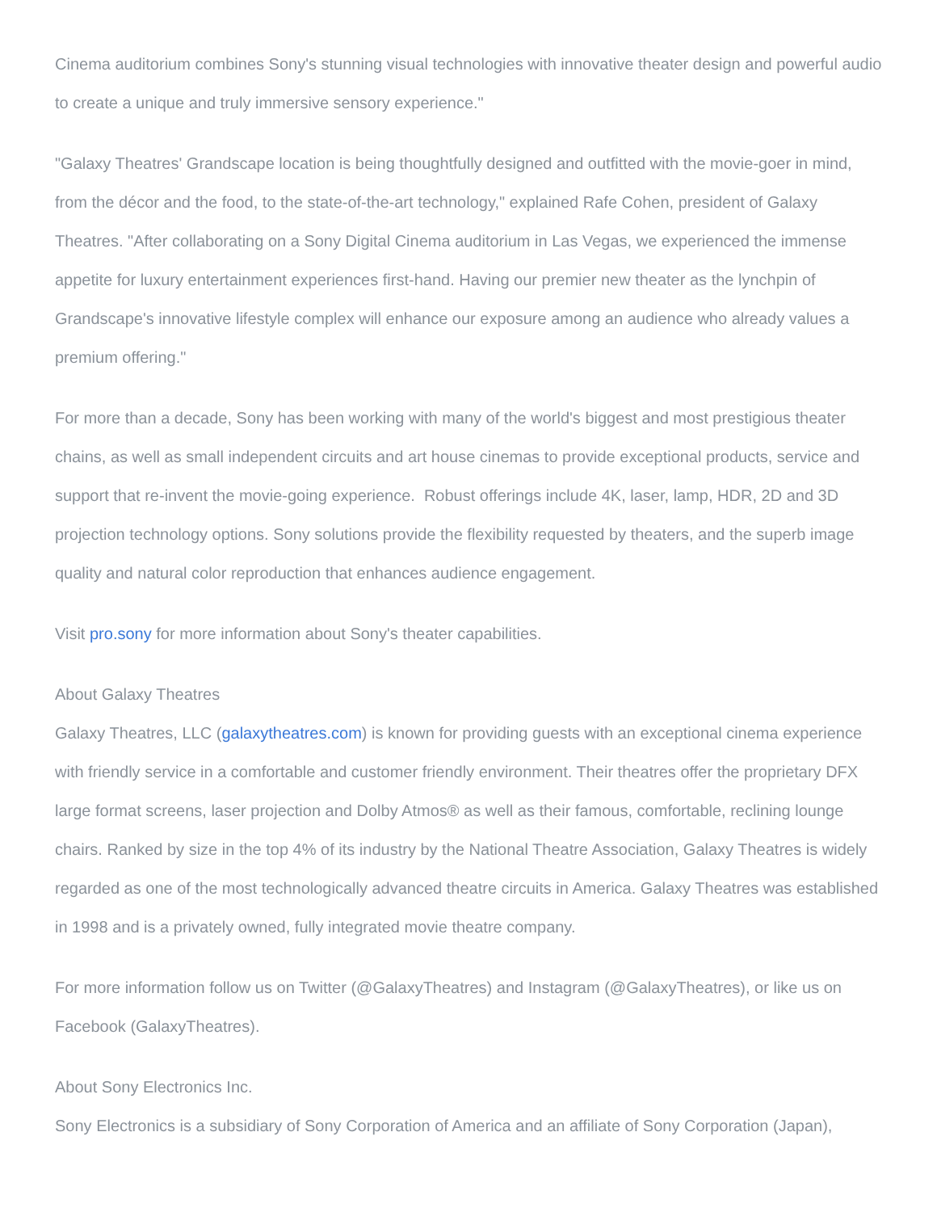Cinema auditorium combines Sony's stunning visual technologies with innovative theater design and powerful audio to create a unique and truly immersive sensory experience."
"Galaxy Theatres' Grandscape location is being thoughtfully designed and outfitted with the movie-goer in mind, from the décor and the food, to the state-of-the-art technology," explained Rafe Cohen, president of Galaxy Theatres. "After collaborating on a Sony Digital Cinema auditorium in Las Vegas, we experienced the immense appetite for luxury entertainment experiences first-hand. Having our premier new theater as the lynchpin of Grandscape's innovative lifestyle complex will enhance our exposure among an audience who already values a premium offering."
For more than a decade, Sony has been working with many of the world's biggest and most prestigious theater chains, as well as small independent circuits and art house cinemas to provide exceptional products, service and support that re-invent the movie-going experience. Robust offerings include 4K, laser, lamp, HDR, 2D and 3D projection technology options. Sony solutions provide the flexibility requested by theaters, and the superb image quality and natural color reproduction that enhances audience engagement.
Visit pro.sony for more information about Sony's theater capabilities.
About Galaxy Theatres
Galaxy Theatres, LLC (galaxytheatres.com) is known for providing guests with an exceptional cinema experience with friendly service in a comfortable and customer friendly environment. Their theatres offer the proprietary DFX large format screens, laser projection and Dolby Atmos® as well as their famous, comfortable, reclining lounge chairs. Ranked by size in the top 4% of its industry by the National Theatre Association, Galaxy Theatres is widely regarded as one of the most technologically advanced theatre circuits in America. Galaxy Theatres was established in 1998 and is a privately owned, fully integrated movie theatre company.
For more information follow us on Twitter (@GalaxyTheatres) and Instagram (@GalaxyTheatres), or like us on Facebook (GalaxyTheatres).
About Sony Electronics Inc.
Sony Electronics is a subsidiary of Sony Corporation of America and an affiliate of Sony Corporation (Japan),